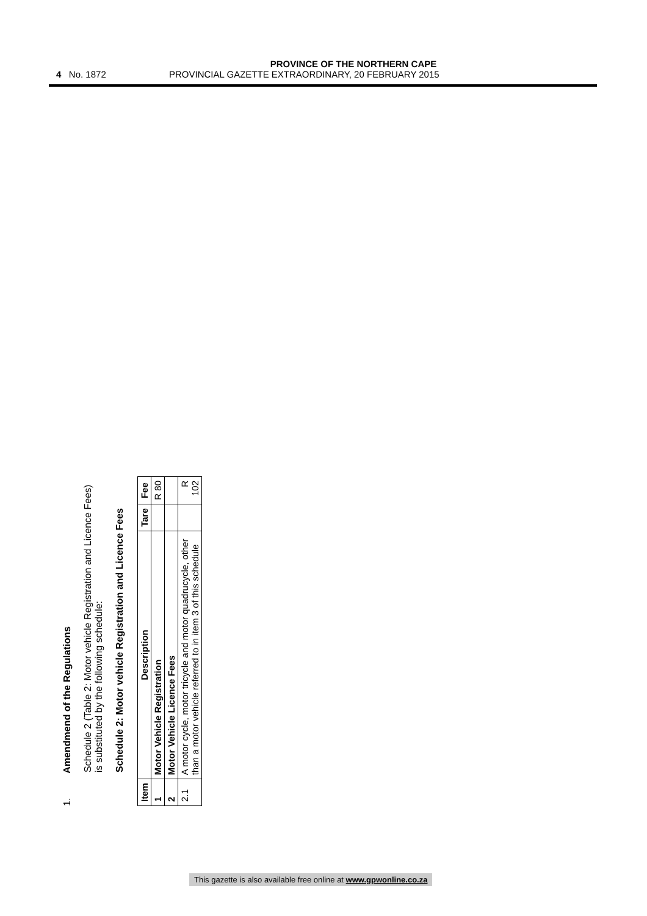PROVINCE OF THE NORTHERN CAPE
4 No. 1872 PROVINCIAL GAZETTE EXTRAORDINARY, 20 FEBRUARY 2015
1. Amendmend of the Regulations
Schedule 2 (Table 2: Motor vehicle Registration and Licence Fees) is substituted by the following schedule:
Schedule 2: Motor vehicle Registration and Licence Fees
| Item | Description | Tare | Fee |
| --- | --- | --- | --- |
| 1 | Motor Vehicle Registration | | R 80 |
| 2 | Motor Vehicle Licence Fees | | |
| 2.1 | A motor cycle, motor tricycle and motor quadrucycle, other than a motor vehicle referred to in item 3 of this schedule | | R 102 |
This gazette is also available free online at www.gpwonline.co.za